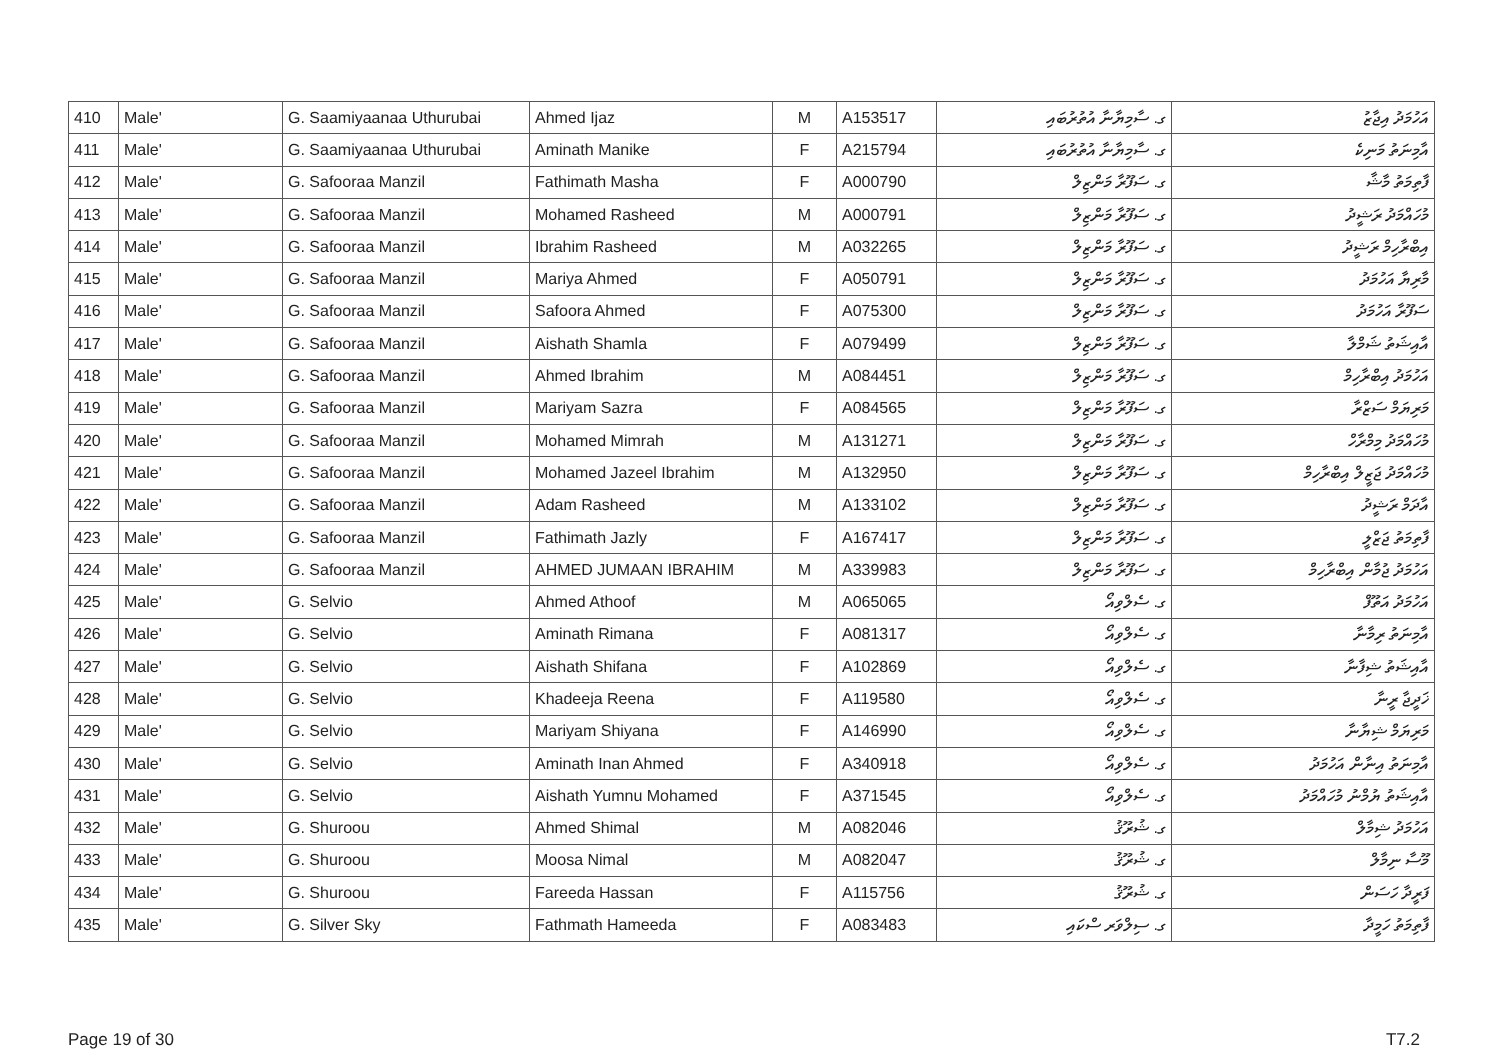| 410 | Male' | G. Saamiyaanaa Uthurubai | Ahmed Ijaz | M | A153517 | ގ. ސާމިޔާނާ އުތުރުބައި | އަހުމަދު އިޖާޒު |
| 411 | Male' | G. Saamiyaanaa Uthurubai | Aminath Manike | F | A215794 | ގ. ސާމިޔާނާ އުތުރުބައި | އާމިނަތު މަނިކެ |
| 412 | Male' | G. Safooraa Manzil | Fathimath Masha | F | A000790 | ގ. ސަފޫރާ މަންޒިލް | ފާތިމަތު މާޝާ |
| 413 | Male' | G. Safooraa Manzil | Mohamed Rasheed | M | A000791 | ގ. ސަފޫރާ މަންޒިލް | މުހައްމަދު ރަޝީދު |
| 414 | Male' | G. Safooraa Manzil | Ibrahim Rasheed | M | A032265 | ގ. ސަފޫރާ މަންޒިލް | އިބްރާހިމް ރަޝީދު |
| 415 | Male' | G. Safooraa Manzil | Mariya Ahmed | F | A050791 | ގ. ސަފޫރާ މަންޒިލް | މާރިޔާ އަހުމަދު |
| 416 | Male' | G. Safooraa Manzil | Safoora Ahmed | F | A075300 | ގ. ސަފޫރާ މަންޒިލް | ސަފޫރާ އަހުމަދު |
| 417 | Male' | G. Safooraa Manzil | Aishath Shamla | F | A079499 | ގ. ސަފޫރާ މަންޒިލް | އާއިޝަތު ޝަމްލާ |
| 418 | Male' | G. Safooraa Manzil | Ahmed Ibrahim | M | A084451 | ގ. ސަފޫރާ މަންޒިލް | އަހުމަދު އިބްރާހިމް |
| 419 | Male' | G. Safooraa Manzil | Mariyam Sazra | F | A084565 | ގ. ސަފޫރާ މަންޒިލް | މަރިޔަމް ސަޒްރާ |
| 420 | Male' | G. Safooraa Manzil | Mohamed Mimrah | M | A131271 | ގ. ސަފޫރާ މަންޒިލް | މުހައްމަދު މިމްރާހް |
| 421 | Male' | G. Safooraa Manzil | Mohamed Jazeel Ibrahim | M | A132950 | ގ. ސަފޫރާ މަންޒިލް | މުހައްމަދު ޖަޒީލް އިބްރާހިމް |
| 422 | Male' | G. Safooraa Manzil | Adam Rasheed | M | A133102 | ގ. ސަފޫރާ މަންޒިލް | އާދަމް ރަޝީދު |
| 423 | Male' | G. Safooraa Manzil | Fathimath Jazly | F | A167417 | ގ. ސަފޫރާ މަންޒިލް | ފާތިމަތު ޖަޒްލީ |
| 424 | Male' | G. Safooraa Manzil | AHMED JUMAAN IBRAHIM | M | A339983 | ގ. ސަފޫރާ މަންޒިލް | އަހުމަދު ޖުމާން އިބްރާހިމް |
| 425 | Male' | G. Selvio | Ahmed Athoof | M | A065065 | ގ. ސެލްވިއޯ | އަހުމަދު އަތޫފް |
| 426 | Male' | G. Selvio | Aminath Rimana | F | A081317 | ގ. ސެލްވިއޯ | އާމިނަތު ރިމާނާ |
| 427 | Male' | G. Selvio | Aishath Shifana | F | A102869 | ގ. ސެލްވިއޯ | އާއިޝަތު ޝިފާނާ |
| 428 | Male' | G. Selvio | Khadeeja Reena | F | A119580 | ގ. ސެލްވިއޯ | ޚަދީޖާ ރީނާ |
| 429 | Male' | G. Selvio | Mariyam Shiyana | F | A146990 | ގ. ސެލްވިއޯ | މަރިޔަމް ޝިޔާނާ |
| 430 | Male' | G. Selvio | Aminath Inan Ahmed | F | A340918 | ގ. ސެލްވިއޯ | އާމިނަތު އިނާން އަހުމަދު |
| 431 | Male' | G. Selvio | Aishath Yumnu Mohamed | F | A371545 | ގ. ސެލްވިއޯ | އާއިޝަތު ޔުމްނު މުހައްމަދު |
| 432 | Male' | G. Shuroou | Ahmed Shimal | M | A082046 | ގ. ޝުރޫޤު | އަހުމަދު ޝިމާލް |
| 433 | Male' | G. Shuroou | Moosa Nimal | M | A082047 | ގ. ޝުރޫޤު | މޫސާ ނިމާލް |
| 434 | Male' | G. Shuroou | Fareeda Hassan | F | A115756 | ގ. ޝުރޫޤު | ފަރީދާ ހަސަން |
| 435 | Male' | G. Silver Sky | Fathmath Hameeda | F | A083483 | ގ. ސިލްވަރ ސްކައި | ފާތިމަތު ހަމީދާ |
Page 19 of 30 T7.2